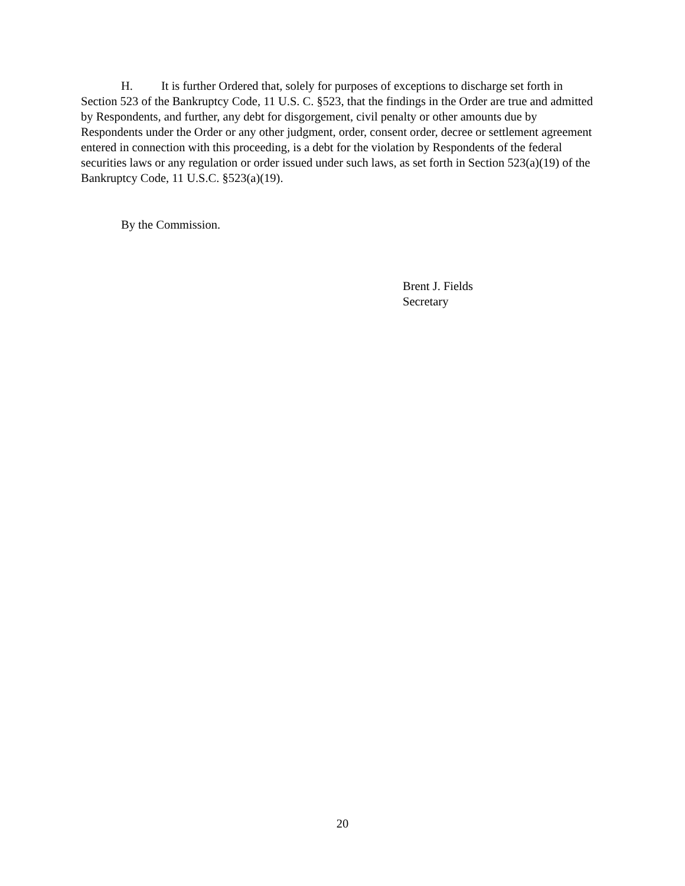H. It is further Ordered that, solely for purposes of exceptions to discharge set forth in Section 523 of the Bankruptcy Code, 11 U.S. C. §523, that the findings in the Order are true and admitted by Respondents, and further, any debt for disgorgement, civil penalty or other amounts due by Respondents under the Order or any other judgment, order, consent order, decree or settlement agreement entered in connection with this proceeding, is a debt for the violation by Respondents of the federal securities laws or any regulation or order issued under such laws, as set forth in Section 523(a)(19) of the Bankruptcy Code, 11 U.S.C. §523(a)(19).
By the Commission.
Brent J. Fields
Secretary
20